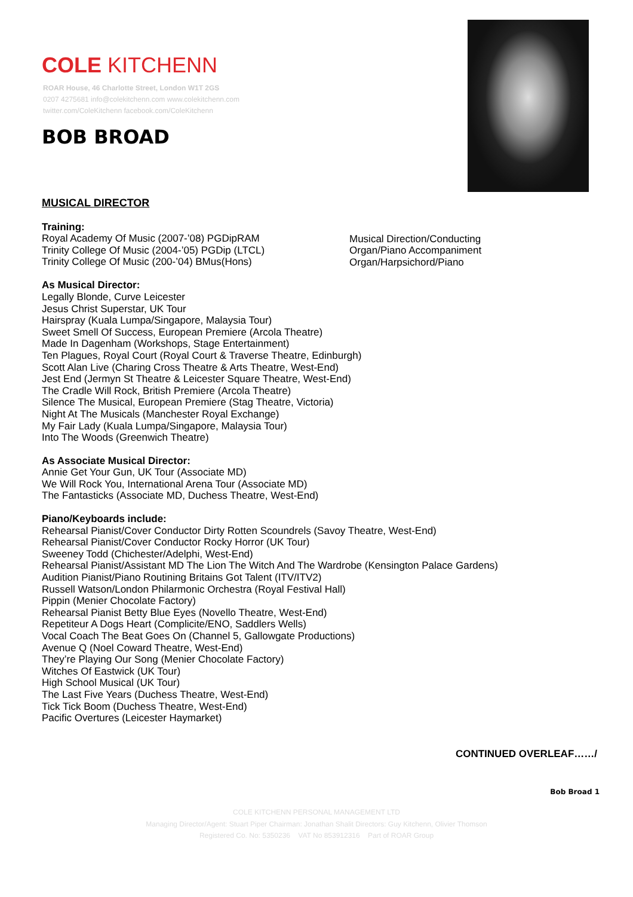COLE KITCHENN
ROAR House, 46 Charlotte Street, London W1T 2GS
0207 4275681 info@colekitchenn.com www.colekitchenn.com
twitter.com/ColeKitchenn facebook.com/ColeKitchenn
BOB BROAD
MUSICAL DIRECTOR
Training:
Royal Academy Of Music (2007-’08) PGDipRAM
Trinity College Of Music (2004-’05) PGDip (LTCL)
Trinity College Of Music (200-’04) BMus(Hons)
Musical Direction/Conducting
Organ/Piano Accompaniment
Organ/Harpsichord/Piano
As Musical Director:
Legally Blonde, Curve Leicester
Jesus Christ Superstar, UK Tour
Hairspray (Kuala Lumpa/Singapore, Malaysia Tour)
Sweet Smell Of Success, European Premiere (Arcola Theatre)
Made In Dagenham (Workshops, Stage Entertainment)
Ten Plagues, Royal Court (Royal Court & Traverse Theatre, Edinburgh)
Scott Alan Live (Charing Cross Theatre & Arts Theatre, West-End)
Jest End (Jermyn St Theatre & Leicester Square Theatre, West-End)
The Cradle Will Rock, British Premiere (Arcola Theatre)
Silence The Musical, European Premiere (Stag Theatre, Victoria)
Night At The Musicals (Manchester Royal Exchange)
My Fair Lady (Kuala Lumpa/Singapore, Malaysia Tour)
Into The Woods (Greenwich Theatre)
As Associate Musical Director:
Annie Get Your Gun, UK Tour (Associate MD)
We Will Rock You, International Arena Tour (Associate MD)
The Fantasticks (Associate MD, Duchess Theatre, West-End)
Piano/Keyboards include:
Rehearsal Pianist/Cover Conductor Dirty Rotten Scoundrels (Savoy Theatre, West-End)
Rehearsal Pianist/Cover Conductor Rocky Horror (UK Tour)
Sweeney Todd (Chichester/Adelphi, West-End)
Rehearsal Pianist/Assistant MD The Lion The Witch And The Wardrobe (Kensington Palace Gardens)
Audition Pianist/Piano Routining Britains Got Talent (ITV/ITV2)
Russell Watson/London Philarmonic Orchestra (Royal Festival Hall)
Pippin (Menier Chocolate Factory)
Rehearsal Pianist Betty Blue Eyes (Novello Theatre, West-End)
Repetiteur A Dogs Heart (Complicite/ENO, Saddlers Wells)
Vocal Coach The Beat Goes On (Channel 5, Gallowgate Productions)
Avenue Q (Noel Coward Theatre, West-End)
They’re Playing Our Song (Menier Chocolate Factory)
Witches Of Eastwick (UK Tour)
High School Musical (UK Tour)
The Last Five Years (Duchess Theatre, West-End)
Tick Tick Boom (Duchess Theatre, West-End)
Pacific Overtures (Leicester Haymarket)
CONTINUED OVERLEAF……/
Bob Broad 1
COLE KITCHENN PERSONAL MANAGEMENT LTD
Managing Director/Agent: Stuart Piper Chairman: Jonathan Shalit Directors: Guy Kitchenn, Olivier Thomson
Registered Co. No: 5350236 VAT No 853912316 Part of ROAR Group